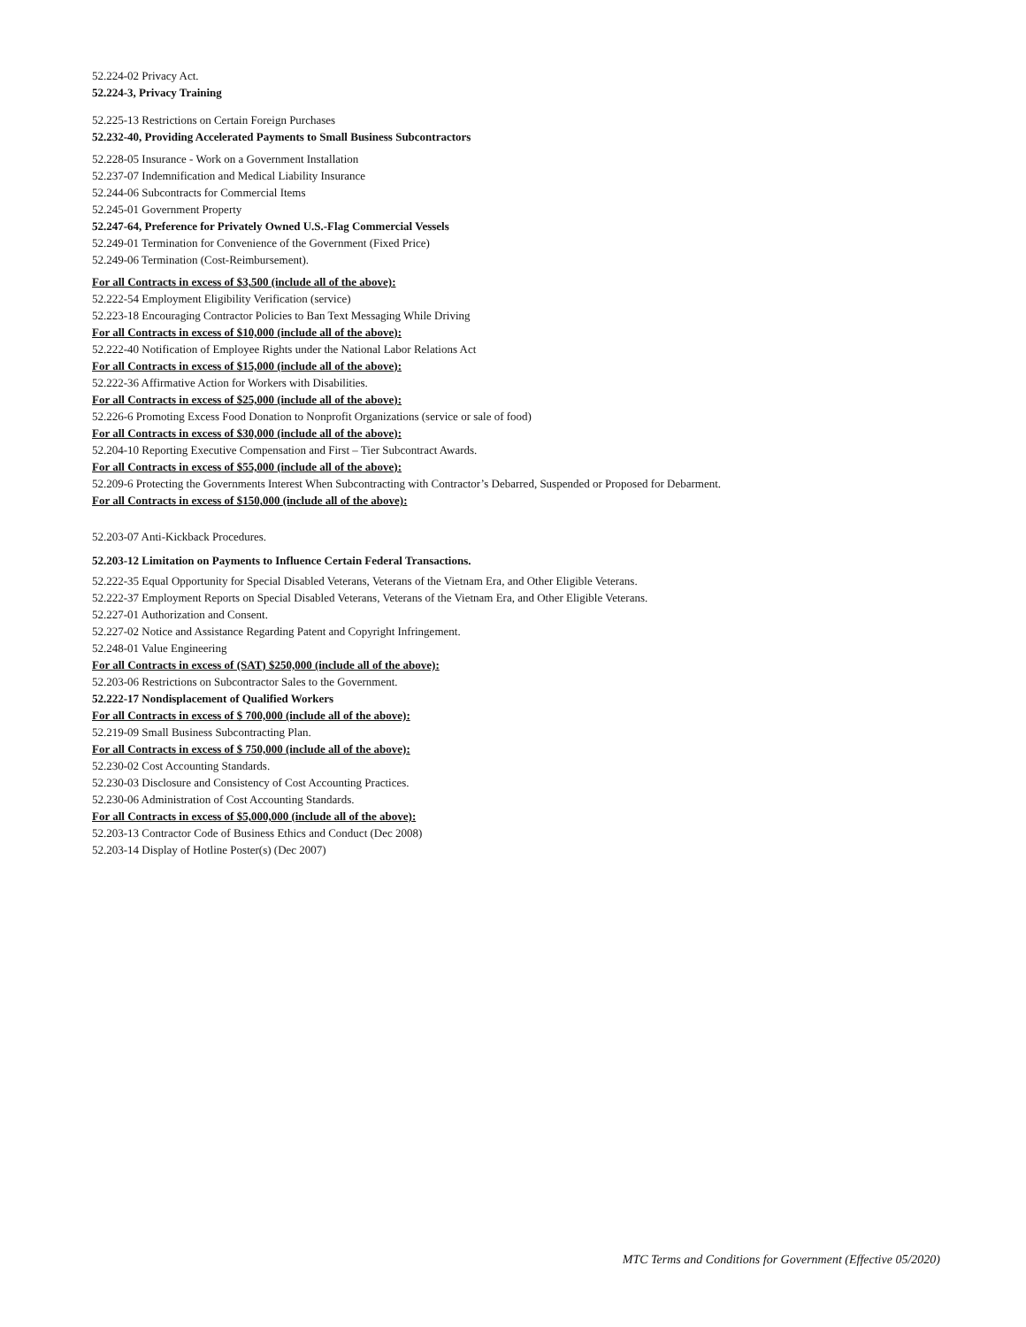52.224-02 Privacy Act.
52.224-3, Privacy Training
52.225-13 Restrictions on Certain Foreign Purchases
52.232-40, Providing Accelerated Payments to Small Business Subcontractors
52.228-05 Insurance - Work on a Government Installation
52.237-07 Indemnification and Medical Liability Insurance
52.244-06 Subcontracts for Commercial Items
52.245-01 Government Property
52.247-64, Preference for Privately Owned U.S.-Flag Commercial Vessels
52.249-01 Termination for Convenience of the Government (Fixed Price)
52.249-06 Termination (Cost-Reimbursement).
For all Contracts in excess of $3,500 (include all of the above):
52.222-54 Employment Eligibility Verification (service)
52.223-18 Encouraging Contractor Policies to Ban Text Messaging While Driving
For all Contracts in excess of $10,000 (include all of the above):
52.222-40 Notification of Employee Rights under the National Labor Relations Act
For all Contracts in excess of $15,000 (include all of the above):
52.222-36 Affirmative Action for Workers with Disabilities.
For all Contracts in excess of $25,000 (include all of the above):
52.226-6 Promoting Excess Food Donation to Nonprofit Organizations (service or sale of food)
For all Contracts in excess of $30,000 (include all of the above):
52.204-10 Reporting Executive Compensation and First – Tier Subcontract Awards.
For all Contracts in excess of $55,000 (include all of the above):
52.209-6 Protecting the Governments Interest When Subcontracting with Contractor’s Debarred, Suspended or Proposed for Debarment.
For all Contracts in excess of $150,000 (include all of the above):
52.203-07 Anti-Kickback Procedures.
52.203-12 Limitation on Payments to Influence Certain Federal Transactions.
52.222-35 Equal Opportunity for Special Disabled Veterans, Veterans of the Vietnam Era, and Other Eligible Veterans.
52.222-37 Employment Reports on Special Disabled Veterans, Veterans of the Vietnam Era, and Other Eligible Veterans.
52.227-01 Authorization and Consent.
52.227-02 Notice and Assistance Regarding Patent and Copyright Infringement.
52.248-01 Value Engineering
For all Contracts in excess of (SAT) $250,000 (include all of the above):
52.203-06 Restrictions on Subcontractor Sales to the Government.
52.222-17 Nondisplacement of Qualified Workers
For all Contracts in excess of $ 700,000 (include all of the above):
52.219-09 Small Business Subcontracting Plan.
For all Contracts in excess of $ 750,000 (include all of the above):
52.230-02 Cost Accounting Standards.
52.230-03 Disclosure and Consistency of Cost Accounting Practices.
52.230-06 Administration of Cost Accounting Standards.
For all Contracts in excess of $5,000,000 (include all of the above):
52.203-13 Contractor Code of Business Ethics and Conduct (Dec 2008)
52.203-14 Display of Hotline Poster(s) (Dec 2007)
MTC Terms and Conditions for Government (Effective 05/2020)